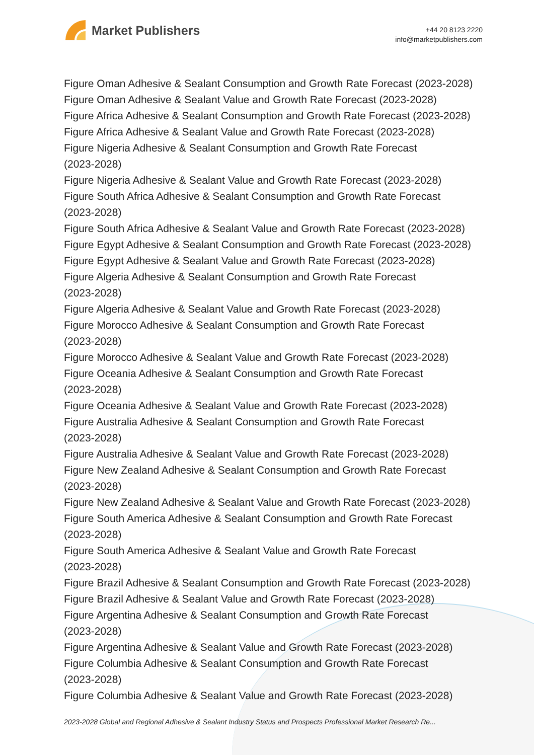Market Publishers
+44 20 8123 2220
info@marketpublishers.com
Figure Oman Adhesive & Sealant Consumption and Growth Rate Forecast (2023-2028)
Figure Oman Adhesive & Sealant Value and Growth Rate Forecast (2023-2028)
Figure Africa Adhesive & Sealant Consumption and Growth Rate Forecast (2023-2028)
Figure Africa Adhesive & Sealant Value and Growth Rate Forecast (2023-2028)
Figure Nigeria Adhesive & Sealant Consumption and Growth Rate Forecast
(2023-2028)
Figure Nigeria Adhesive & Sealant Value and Growth Rate Forecast (2023-2028)
Figure South Africa Adhesive & Sealant Consumption and Growth Rate Forecast
(2023-2028)
Figure South Africa Adhesive & Sealant Value and Growth Rate Forecast (2023-2028)
Figure Egypt Adhesive & Sealant Consumption and Growth Rate Forecast (2023-2028)
Figure Egypt Adhesive & Sealant Value and Growth Rate Forecast (2023-2028)
Figure Algeria Adhesive & Sealant Consumption and Growth Rate Forecast
(2023-2028)
Figure Algeria Adhesive & Sealant Value and Growth Rate Forecast (2023-2028)
Figure Morocco Adhesive & Sealant Consumption and Growth Rate Forecast
(2023-2028)
Figure Morocco Adhesive & Sealant Value and Growth Rate Forecast (2023-2028)
Figure Oceania Adhesive & Sealant Consumption and Growth Rate Forecast
(2023-2028)
Figure Oceania Adhesive & Sealant Value and Growth Rate Forecast (2023-2028)
Figure Australia Adhesive & Sealant Consumption and Growth Rate Forecast
(2023-2028)
Figure Australia Adhesive & Sealant Value and Growth Rate Forecast (2023-2028)
Figure New Zealand Adhesive & Sealant Consumption and Growth Rate Forecast
(2023-2028)
Figure New Zealand Adhesive & Sealant Value and Growth Rate Forecast (2023-2028)
Figure South America Adhesive & Sealant Consumption and Growth Rate Forecast
(2023-2028)
Figure South America Adhesive & Sealant Value and Growth Rate Forecast
(2023-2028)
Figure Brazil Adhesive & Sealant Consumption and Growth Rate Forecast (2023-2028)
Figure Brazil Adhesive & Sealant Value and Growth Rate Forecast (2023-2028)
Figure Argentina Adhesive & Sealant Consumption and Growth Rate Forecast
(2023-2028)
Figure Argentina Adhesive & Sealant Value and Growth Rate Forecast (2023-2028)
Figure Columbia Adhesive & Sealant Consumption and Growth Rate Forecast
(2023-2028)
Figure Columbia Adhesive & Sealant Value and Growth Rate Forecast (2023-2028)
2023-2028 Global and Regional Adhesive & Sealant Industry Status and Prospects Professional Market Research Re...